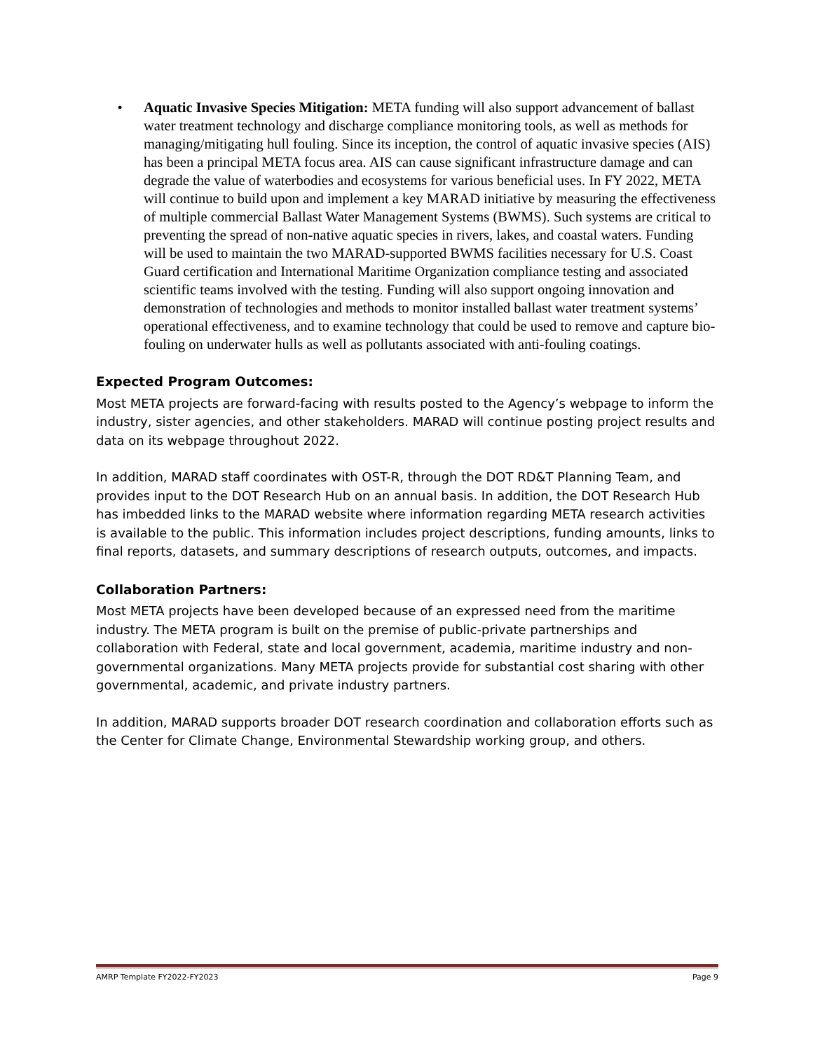• Aquatic Invasive Species Mitigation: META funding will also support advancement of ballast water treatment technology and discharge compliance monitoring tools, as well as methods for managing/mitigating hull fouling. Since its inception, the control of aquatic invasive species (AIS) has been a principal META focus area. AIS can cause significant infrastructure damage and can degrade the value of waterbodies and ecosystems for various beneficial uses. In FY 2022, META will continue to build upon and implement a key MARAD initiative by measuring the effectiveness of multiple commercial Ballast Water Management Systems (BWMS). Such systems are critical to preventing the spread of non-native aquatic species in rivers, lakes, and coastal waters. Funding will be used to maintain the two MARAD-supported BWMS facilities necessary for U.S. Coast Guard certification and International Maritime Organization compliance testing and associated scientific teams involved with the testing. Funding will also support ongoing innovation and demonstration of technologies and methods to monitor installed ballast water treatment systems’ operational effectiveness, and to examine technology that could be used to remove and capture bio-fouling on underwater hulls as well as pollutants associated with anti-fouling coatings.
Expected Program Outcomes:
Most META projects are forward-facing with results posted to the Agency’s webpage to inform the industry, sister agencies, and other stakeholders. MARAD will continue posting project results and data on its webpage throughout 2022.
In addition, MARAD staff coordinates with OST-R, through the DOT RD&T Planning Team, and provides input to the DOT Research Hub on an annual basis. In addition, the DOT Research Hub has imbedded links to the MARAD website where information regarding META research activities is available to the public. This information includes project descriptions, funding amounts, links to final reports, datasets, and summary descriptions of research outputs, outcomes, and impacts.
Collaboration Partners:
Most META projects have been developed because of an expressed need from the maritime industry. The META program is built on the premise of public-private partnerships and collaboration with Federal, state and local government, academia, maritime industry and non-governmental organizations. Many META projects provide for substantial cost sharing with other governmental, academic, and private industry partners.
In addition, MARAD supports broader DOT research coordination and collaboration efforts such as the Center for Climate Change, Environmental Stewardship working group, and others.
AMRP Template FY2022-FY2023 Page 9